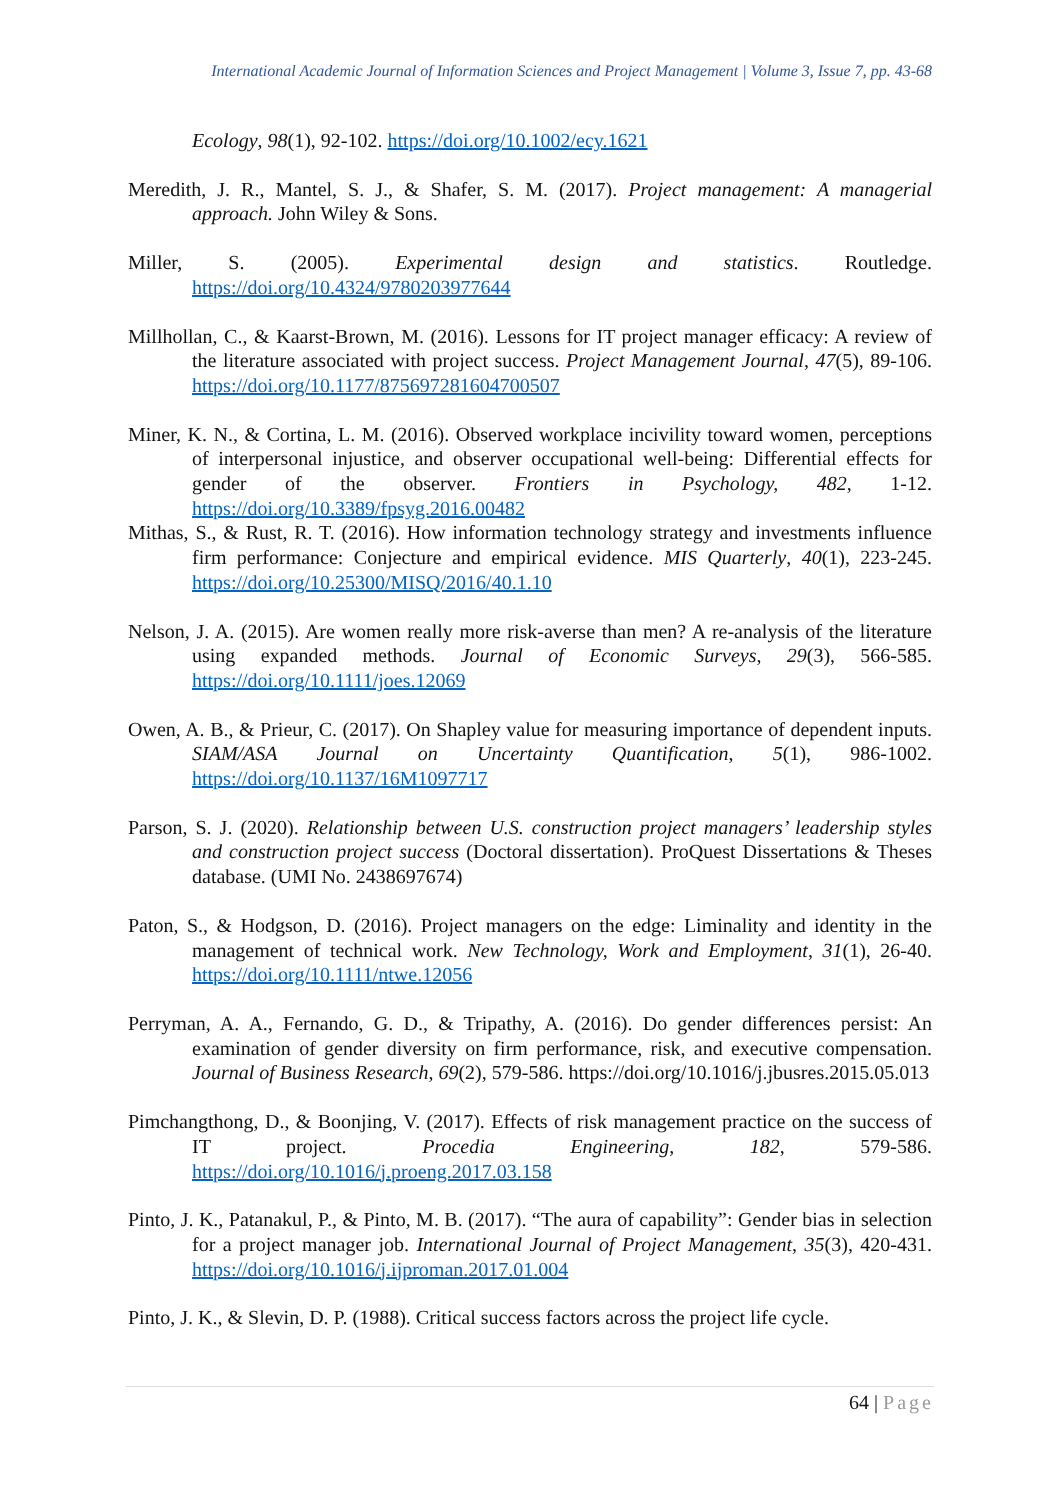International Academic Journal of Information Sciences and Project Management | Volume 3, Issue 7, pp. 43-68
Ecology, 98(1), 92-102. https://doi.org/10.1002/ecy.1621
Meredith, J. R., Mantel, S. J., & Shafer, S. M. (2017). Project management: A managerial approach. John Wiley & Sons.
Miller, S. (2005). Experimental design and statistics. Routledge. https://doi.org/10.4324/9780203977644
Millhollan, C., & Kaarst-Brown, M. (2016). Lessons for IT project manager efficacy: A review of the literature associated with project success. Project Management Journal, 47(5), 89-106. https://doi.org/10.1177/875697281604700507
Miner, K. N., & Cortina, L. M. (2016). Observed workplace incivility toward women, perceptions of interpersonal injustice, and observer occupational well-being: Differential effects for gender of the observer. Frontiers in Psychology, 482, 1-12. https://doi.org/10.3389/fpsyg.2016.00482
Mithas, S., & Rust, R. T. (2016). How information technology strategy and investments influence firm performance: Conjecture and empirical evidence. MIS Quarterly, 40(1), 223-245. https://doi.org/10.25300/MISQ/2016/40.1.10
Nelson, J. A. (2015). Are women really more risk-averse than men? A re-analysis of the literature using expanded methods. Journal of Economic Surveys, 29(3), 566-585. https://doi.org/10.1111/joes.12069
Owen, A. B., & Prieur, C. (2017). On Shapley value for measuring importance of dependent inputs. SIAM/ASA Journal on Uncertainty Quantification, 5(1), 986-1002. https://doi.org/10.1137/16M1097717
Parson, S. J. (2020). Relationship between U.S. construction project managers’ leadership styles and construction project success (Doctoral dissertation). ProQuest Dissertations & Theses database. (UMI No. 2438697674)
Paton, S., & Hodgson, D. (2016). Project managers on the edge: Liminality and identity in the management of technical work. New Technology, Work and Employment, 31(1), 26-40. https://doi.org/10.1111/ntwe.12056
Perryman, A. A., Fernando, G. D., & Tripathy, A. (2016). Do gender differences persist: An examination of gender diversity on firm performance, risk, and executive compensation. Journal of Business Research, 69(2), 579-586. https://doi.org/10.1016/j.jbusres.2015.05.013
Pimchangthong, D., & Boonjing, V. (2017). Effects of risk management practice on the success of IT project. Procedia Engineering, 182, 579-586. https://doi.org/10.1016/j.proeng.2017.03.158
Pinto, J. K., Patanakul, P., & Pinto, M. B. (2017). “The aura of capability”: Gender bias in selection for a project manager job. International Journal of Project Management, 35(3), 420-431. https://doi.org/10.1016/j.ijproman.2017.01.004
Pinto, J. K., & Slevin, D. P. (1988). Critical success factors across the project life cycle.
64 | Page